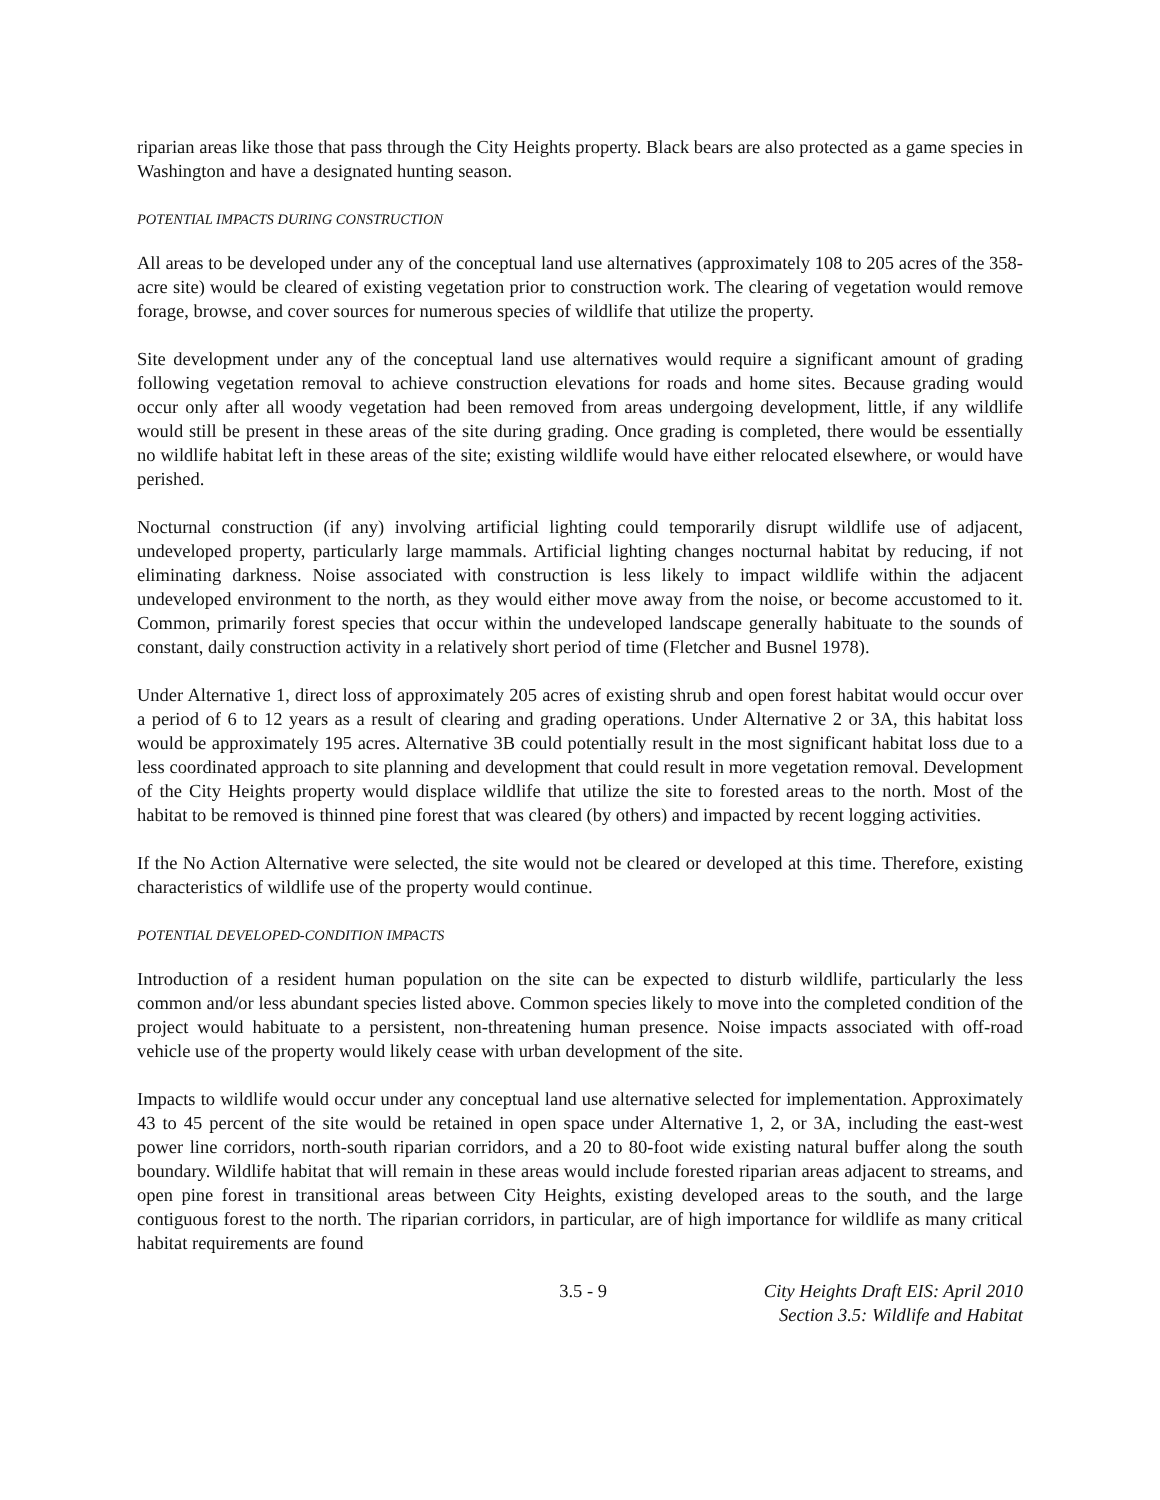riparian areas like those that pass through the City Heights property. Black bears are also protected as a game species in Washington and have a designated hunting season.
POTENTIAL IMPACTS DURING CONSTRUCTION
All areas to be developed under any of the conceptual land use alternatives (approximately 108 to 205 acres of the 358-acre site) would be cleared of existing vegetation prior to construction work. The clearing of vegetation would remove forage, browse, and cover sources for numerous species of wildlife that utilize the property.
Site development under any of the conceptual land use alternatives would require a significant amount of grading following vegetation removal to achieve construction elevations for roads and home sites. Because grading would occur only after all woody vegetation had been removed from areas undergoing development, little, if any wildlife would still be present in these areas of the site during grading. Once grading is completed, there would be essentially no wildlife habitat left in these areas of the site; existing wildlife would have either relocated elsewhere, or would have perished.
Nocturnal construction (if any) involving artificial lighting could temporarily disrupt wildlife use of adjacent, undeveloped property, particularly large mammals. Artificial lighting changes nocturnal habitat by reducing, if not eliminating darkness. Noise associated with construction is less likely to impact wildlife within the adjacent undeveloped environment to the north, as they would either move away from the noise, or become accustomed to it. Common, primarily forest species that occur within the undeveloped landscape generally habituate to the sounds of constant, daily construction activity in a relatively short period of time (Fletcher and Busnel 1978).
Under Alternative 1, direct loss of approximately 205 acres of existing shrub and open forest habitat would occur over a period of 6 to 12 years as a result of clearing and grading operations. Under Alternative 2 or 3A, this habitat loss would be approximately 195 acres. Alternative 3B could potentially result in the most significant habitat loss due to a less coordinated approach to site planning and development that could result in more vegetation removal. Development of the City Heights property would displace wildlife that utilize the site to forested areas to the north. Most of the habitat to be removed is thinned pine forest that was cleared (by others) and impacted by recent logging activities.
If the No Action Alternative were selected, the site would not be cleared or developed at this time. Therefore, existing characteristics of wildlife use of the property would continue.
POTENTIAL DEVELOPED-CONDITION IMPACTS
Introduction of a resident human population on the site can be expected to disturb wildlife, particularly the less common and/or less abundant species listed above. Common species likely to move into the completed condition of the project would habituate to a persistent, non-threatening human presence. Noise impacts associated with off-road vehicle use of the property would likely cease with urban development of the site.
Impacts to wildlife would occur under any conceptual land use alternative selected for implementation. Approximately 43 to 45 percent of the site would be retained in open space under Alternative 1, 2, or 3A, including the east-west power line corridors, north-south riparian corridors, and a 20 to 80-foot wide existing natural buffer along the south boundary. Wildlife habitat that will remain in these areas would include forested riparian areas adjacent to streams, and open pine forest in transitional areas between City Heights, existing developed areas to the south, and the large contiguous forest to the north. The riparian corridors, in particular, are of high importance for wildlife as many critical habitat requirements are found
3.5 - 9 City Heights Draft EIS: April 2010
Section 3.5: Wildlife and Habitat